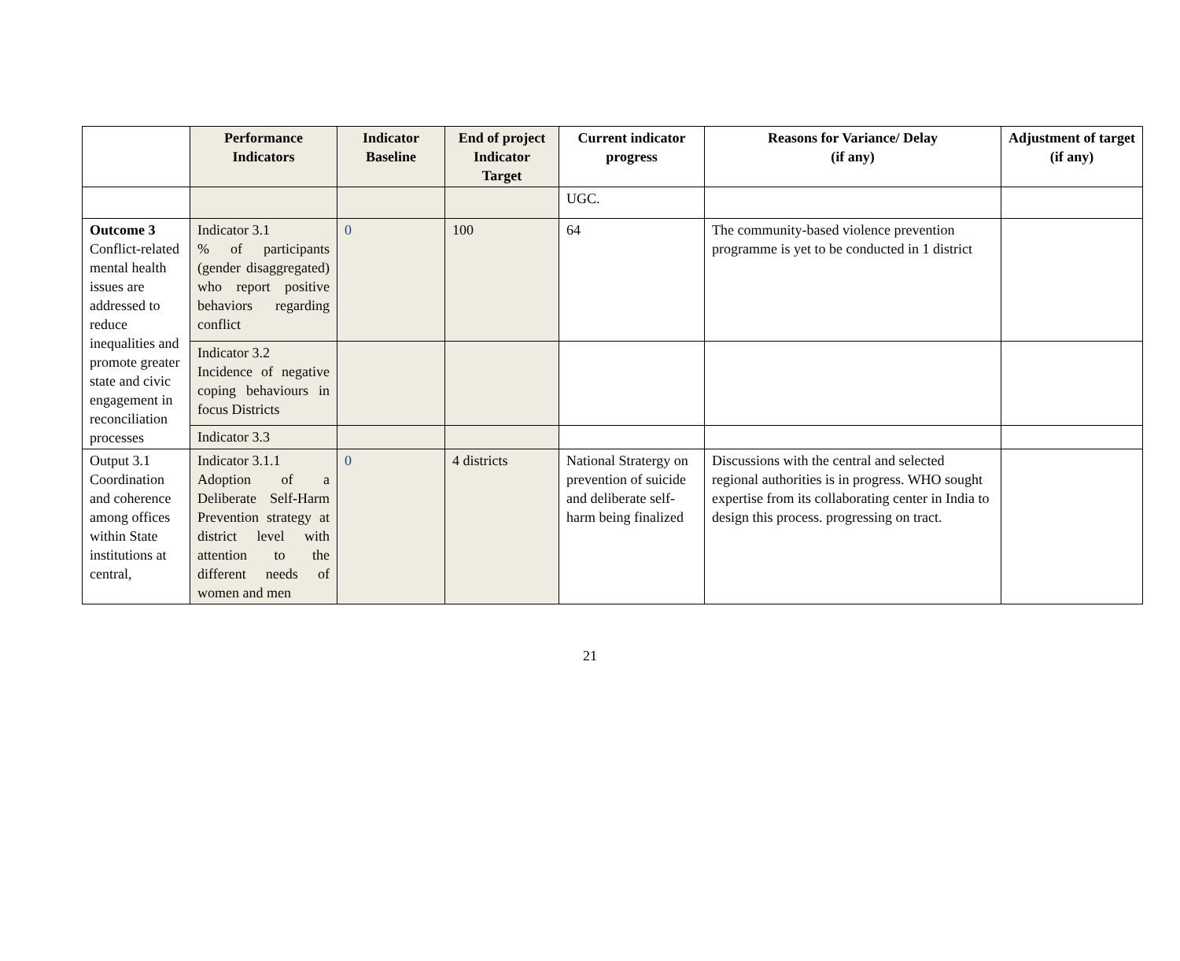| | Performance Indicators | Indicator Baseline | End of project Indicator Target | Current indicator progress | Reasons for Variance/ Delay (if any) | Adjustment of target (if any) |
| --- | --- | --- | --- | --- | --- | --- |
| | | | | UGC. | | |
| Outcome 3 Conflict-related mental health issues are addressed to reduce inequalities and promote greater state and civic engagement in reconciliation processes | Indicator 3.1 % of participants (gender disaggregated) who report positive behaviors regarding conflict | 0 | 100 | 64 | The community-based violence prevention programme is yet to be conducted in 1 district | |
| | Indicator 3.2 Incidence of negative coping behaviours in focus Districts | | | | | |
| | Indicator 3.3 | | | | | |
| Output 3.1 Coordination and coherence among offices within State institutions at central, | Indicator 3.1.1 Adoption of a Deliberate Self-Harm Prevention strategy at district level with attention to the different needs of women and men | 0 | 4 districts | National Stratergy on prevention of suicide and deliberate self-harm being finalized | Discussions with the central and selected regional authorities is in progress. WHO sought expertise from its collaborating center in India to design this process. progressing on tract. | |
21